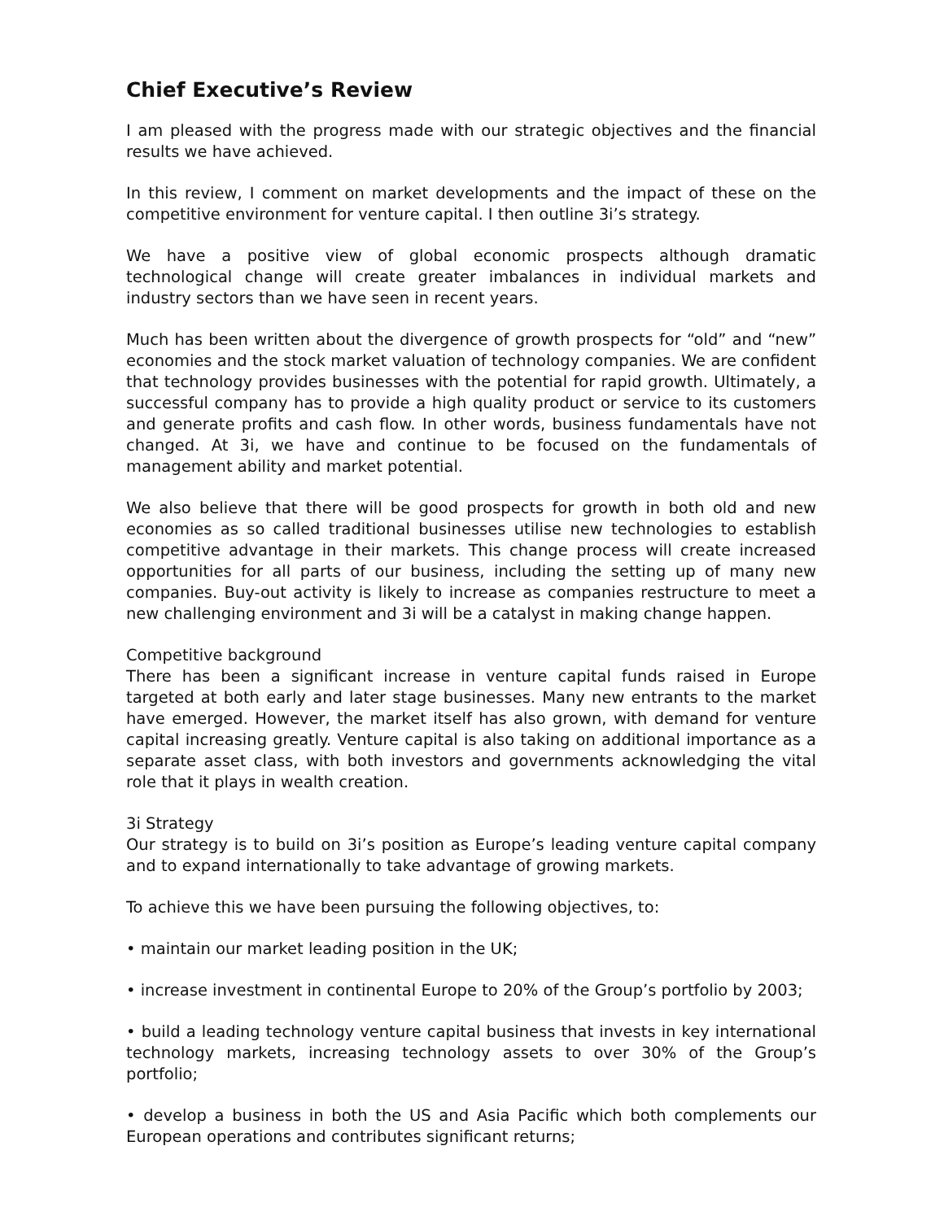Chief Executive’s Review
I am pleased with the progress made with our strategic objectives and the financial results we have achieved.
In this review, I comment on market developments and the impact of these on the competitive environment for venture capital. I then outline 3i’s strategy.
We have a positive view of global economic prospects although dramatic technological change will create greater imbalances in individual markets and industry sectors than we have seen in recent years.
Much has been written about the divergence of growth prospects for “old” and “new” economies and the stock market valuation of technology companies. We are confident that technology provides businesses with the potential for rapid growth. Ultimately, a successful company has to provide a high quality product or service to its customers and generate profits and cash flow. In other words, business fundamentals have not changed. At 3i, we have and continue to be focused on the fundamentals of management ability and market potential.
We also believe that there will be good prospects for growth in both old and new economies as so called traditional businesses utilise new technologies to establish competitive advantage in their markets. This change process will create increased opportunities for all parts of our business, including the setting up of many new companies. Buy-out activity is likely to increase as companies restructure to meet a new challenging environment and 3i will be a catalyst in making change happen.
Competitive background
There has been a significant increase in venture capital funds raised in Europe targeted at both early and later stage businesses. Many new entrants to the market have emerged. However, the market itself has also grown, with demand for venture capital increasing greatly. Venture capital is also taking on additional importance as a separate asset class, with both investors and governments acknowledging the vital role that it plays in wealth creation.
3i Strategy
Our strategy is to build on 3i’s position as Europe’s leading venture capital company and to expand internationally to take advantage of growing markets.
To achieve this we have been pursuing the following objectives, to:
• maintain our market leading position in the UK;
• increase investment in continental Europe to 20% of the Group’s portfolio by 2003;
• build a leading technology venture capital business that invests in key international technology markets, increasing technology assets to over 30% of the Group’s portfolio;
• develop a business in both the US and Asia Pacific which both complements our European operations and contributes significant returns;